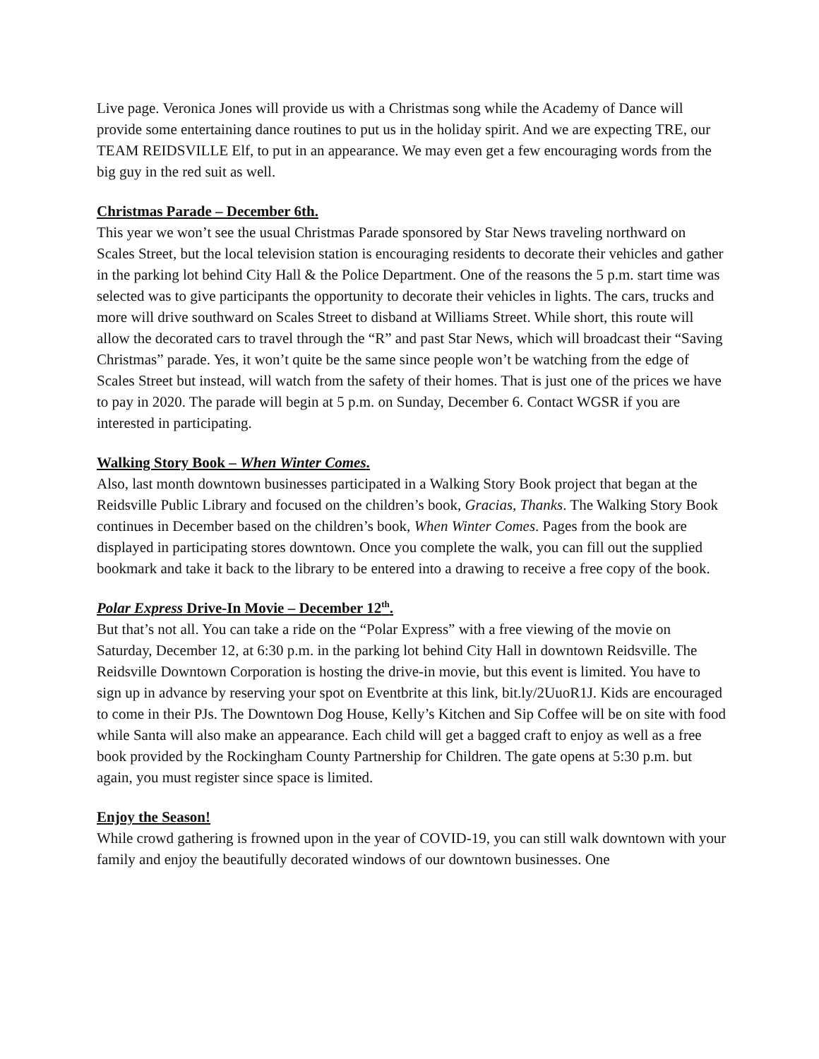Live page. Veronica Jones will provide us with a Christmas song while the Academy of Dance will provide some entertaining dance routines to put us in the holiday spirit. And we are expecting TRE, our TEAM REIDSVILLE Elf, to put in an appearance. We may even get a few encouraging words from the big guy in the red suit as well.
Christmas Parade – December 6th.
This year we won’t see the usual Christmas Parade sponsored by Star News traveling northward on Scales Street, but the local television station is encouraging residents to decorate their vehicles and gather in the parking lot behind City Hall & the Police Department. One of the reasons the 5 p.m. start time was selected was to give participants the opportunity to decorate their vehicles in lights. The cars, trucks and more will drive southward on Scales Street to disband at Williams Street. While short, this route will allow the decorated cars to travel through the “R” and past Star News, which will broadcast their “Saving Christmas” parade. Yes, it won’t quite be the same since people won’t be watching from the edge of Scales Street but instead, will watch from the safety of their homes. That is just one of the prices we have to pay in 2020. The parade will begin at 5 p.m. on Sunday, December 6. Contact WGSR if you are interested in participating.
Walking Story Book – When Winter Comes.
Also, last month downtown businesses participated in a Walking Story Book project that began at the Reidsville Public Library and focused on the children’s book, Gracias, Thanks. The Walking Story Book continues in December based on the children’s book, When Winter Comes. Pages from the book are displayed in participating stores downtown. Once you complete the walk, you can fill out the supplied bookmark and take it back to the library to be entered into a drawing to receive a free copy of the book.
Polar Express Drive-In Movie – December 12<sup>th</sup>.
But that’s not all. You can take a ride on the “Polar Express” with a free viewing of the movie on Saturday, December 12, at 6:30 p.m. in the parking lot behind City Hall in downtown Reidsville. The Reidsville Downtown Corporation is hosting the drive-in movie, but this event is limited. You have to sign up in advance by reserving your spot on Eventbrite at this link, bit.ly/2UuoR1J. Kids are encouraged to come in their PJs. The Downtown Dog House, Kelly’s Kitchen and Sip Coffee will be on site with food while Santa will also make an appearance. Each child will get a bagged craft to enjoy as well as a free book provided by the Rockingham County Partnership for Children. The gate opens at 5:30 p.m. but again, you must register since space is limited.
Enjoy the Season!
While crowd gathering is frowned upon in the year of COVID-19, you can still walk downtown with your family and enjoy the beautifully decorated windows of our downtown businesses. One